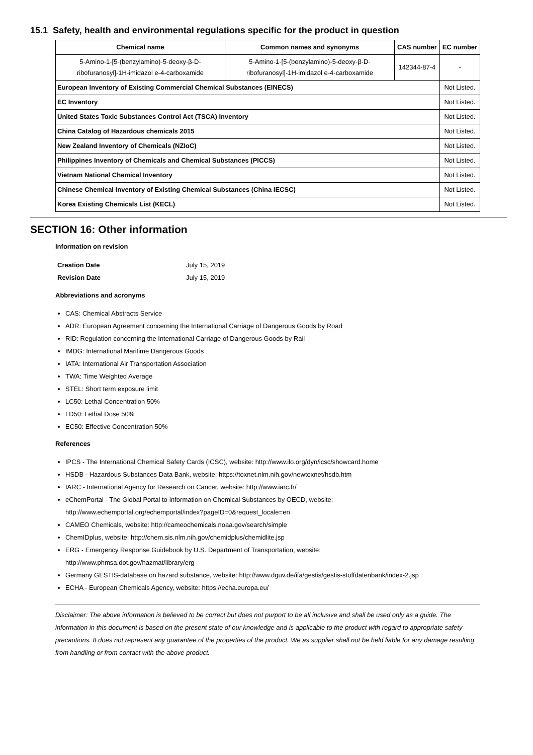15.1 Safety, health and environmental regulations specific for the product in question
| Chemical name | Common names and synonyms | CAS number | EC number |
| --- | --- | --- | --- |
| 5-Amino-1-[5-(benzylamino)-5-deoxy-β-D-ribofuranosyl]-1H-imidazol e-4-carboxamide | 5-Amino-1-[5-(benzylamino)-5-deoxy-β-D-ribofuranosyl]-1H-imidazol e-4-carboxamide | 142344-87-4 | - |
| European Inventory of Existing Commercial Chemical Substances (EINECS) | | | Not Listed. |
| EC Inventory | | | Not Listed. |
| United States Toxic Substances Control Act (TSCA) Inventory | | | Not Listed. |
| China Catalog of Hazardous chemicals 2015 | | | Not Listed. |
| New Zealand Inventory of Chemicals (NZIoC) | | | Not Listed. |
| Philippines Inventory of Chemicals and Chemical Substances (PICCS) | | | Not Listed. |
| Vietnam National Chemical Inventory | | | Not Listed. |
| Chinese Chemical Inventory of Existing Chemical Substances (China IECSC) | | | Not Listed. |
| Korea Existing Chemicals List (KECL) | | | Not Listed. |
SECTION 16: Other information
Information on revision
| Creation Date | July 15, 2019 |
| Revision Date | July 15, 2019 |
Abbreviations and acronyms
CAS: Chemical Abstracts Service
ADR: European Agreement concerning the International Carriage of Dangerous Goods by Road
RID: Regulation concerning the International Carriage of Dangerous Goods by Rail
IMDG: International Maritime Dangerous Goods
IATA: International Air Transportation Association
TWA: Time Weighted Average
STEL: Short term exposure limit
LC50: Lethal Concentration 50%
LD50: Lethal Dose 50%
EC50: Effective Concentration 50%
References
IPCS - The International Chemical Safety Cards (ICSC), website: http://www.ilo.org/dyn/icsc/showcard.home
HSDB - Hazardous Substances Data Bank, website: https://toxnet.nlm.nih.gov/newtoxnet/hsdb.htm
IARC - International Agency for Research on Cancer, website: http://www.iarc.fr/
eChemPortal - The Global Portal to Information on Chemical Substances by OECD, website:
http://www.echemportal.org/echemportal/index?pageID=0&request_locale=en
CAMEO Chemicals, website: http://cameochemicals.noaa.gov/search/simple
ChemIDplus, website: http://chem.sis.nlm.nih.gov/chemidplus/chemidlite.jsp
ERG - Emergency Response Guidebook by U.S. Department of Transportation, website:
http://www.phmsa.dot.gov/hazmat/library/erg
Germany GESTIS-database on hazard substance, website: http://www.dguv.de/ifa/gestis/gestis-stoffdatenbank/index-2.jsp
ECHA - European Chemicals Agency, website: https://echa.europa.eu/
Disclaimer: The above information is believed to be correct but does not purport to be all inclusive and shall be used only as a guide. The information in this document is based on the present state of our knowledge and is applicable to the product with regard to appropriate safety precautions. It does not represent any guarantee of the properties of the product. We as supplier shall not be held liable for any damage resulting from handling or from contact with the above product.